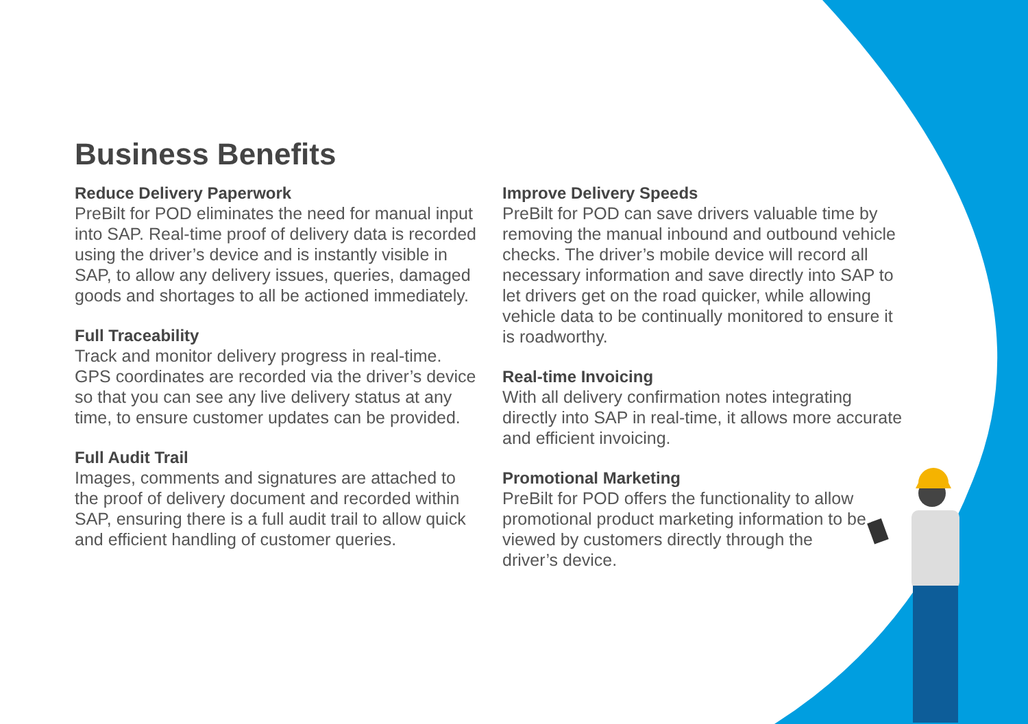Business Benefits
Reduce Delivery Paperwork
PreBilt for POD eliminates the need for manual input into SAP. Real-time proof of delivery data is recorded using the driver’s device and is instantly visible in SAP, to allow any delivery issues, queries, damaged goods and shortages to all be actioned immediately.
Full Traceability
Track and monitor delivery progress in real-time. GPS coordinates are recorded via the driver’s device so that you can see any live delivery status at any time, to ensure customer updates can be provided.
Full Audit Trail
Images, comments and signatures are attached to the proof of delivery document and recorded within SAP, ensuring there is a full audit trail to allow quick and efficient handling of customer queries.
Improve Delivery Speeds
PreBilt for POD can save drivers valuable time by removing the manual inbound and outbound vehicle checks. The driver’s mobile device will record all necessary information and save directly into SAP to let drivers get on the road quicker, while allowing vehicle data to be continually monitored to ensure it is roadworthy.
Real-time Invoicing
With all delivery confirmation notes integrating directly into SAP in real-time, it allows more accurate and efficient invoicing.
Promotional Marketing
PreBilt for POD offers the functionality to allow promotional product marketing information to be viewed by customers directly through the driver’s device.